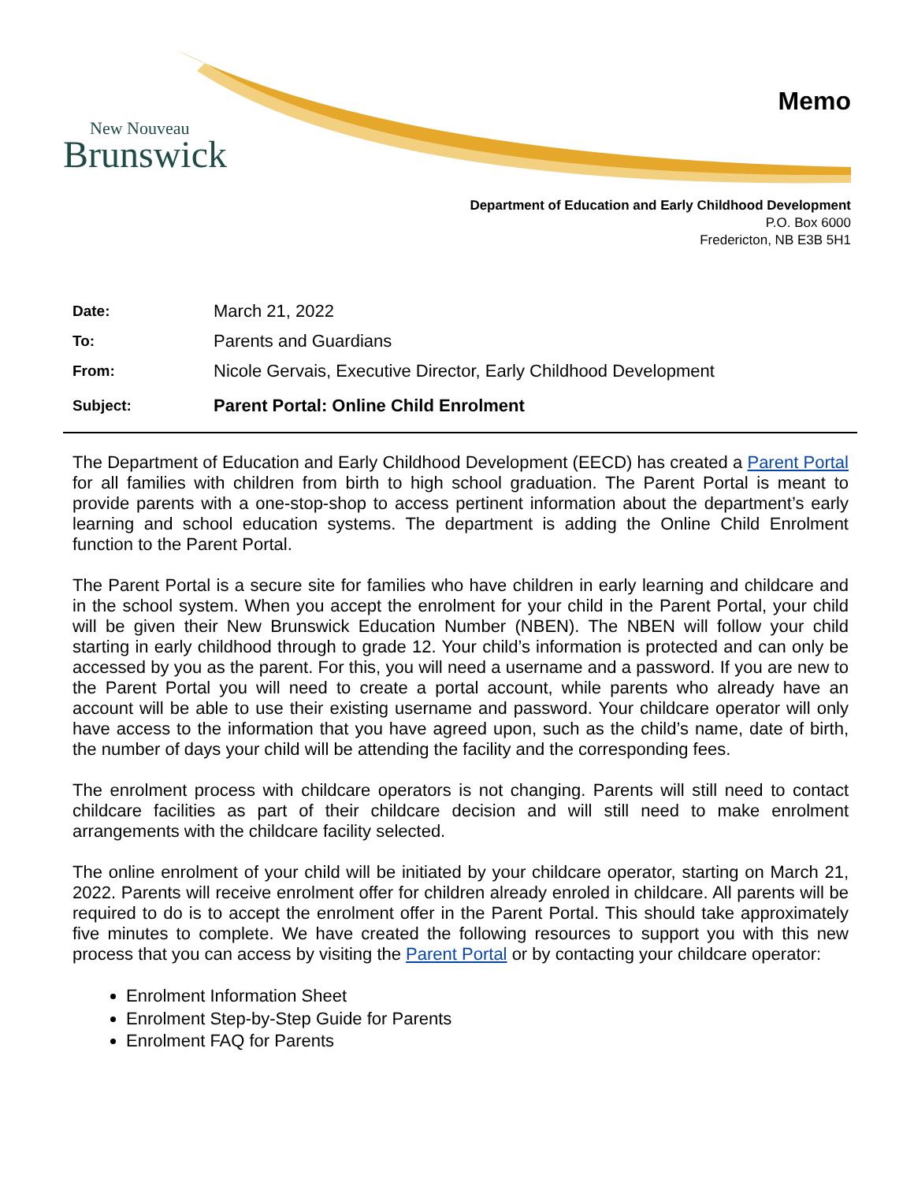New Nouveau
Brunswick
Memo
Department of Education and Early Childhood Development
P.O. Box 6000
Fredericton, NB E3B 5H1
Date: March 21, 2022
To: Parents and Guardians
From: Nicole Gervais, Executive Director, Early Childhood Development
Subject: Parent Portal: Online Child Enrolment
The Department of Education and Early Childhood Development (EECD) has created a Parent Portal for all families with children from birth to high school graduation. The Parent Portal is meant to provide parents with a one-stop-shop to access pertinent information about the department’s early learning and school education systems. The department is adding the Online Child Enrolment function to the Parent Portal.
The Parent Portal is a secure site for families who have children in early learning and childcare and in the school system. When you accept the enrolment for your child in the Parent Portal, your child will be given their New Brunswick Education Number (NBEN). The NBEN will follow your child starting in early childhood through to grade 12. Your child’s information is protected and can only be accessed by you as the parent. For this, you will need a username and a password. If you are new to the Parent Portal you will need to create a portal account, while parents who already have an account will be able to use their existing username and password. Your childcare operator will only have access to the information that you have agreed upon, such as the child’s name, date of birth, the number of days your child will be attending the facility and the corresponding fees.
The enrolment process with childcare operators is not changing. Parents will still need to contact childcare facilities as part of their childcare decision and will still need to make enrolment arrangements with the childcare facility selected.
The online enrolment of your child will be initiated by your childcare operator, starting on March 21, 2022. Parents will receive enrolment offer for children already enroled in childcare. All parents will be required to do is to accept the enrolment offer in the Parent Portal. This should take approximately five minutes to complete. We have created the following resources to support you with this new process that you can access by visiting the Parent Portal or by contacting your childcare operator:
Enrolment Information Sheet
Enrolment Step-by-Step Guide for Parents
Enrolment FAQ for Parents